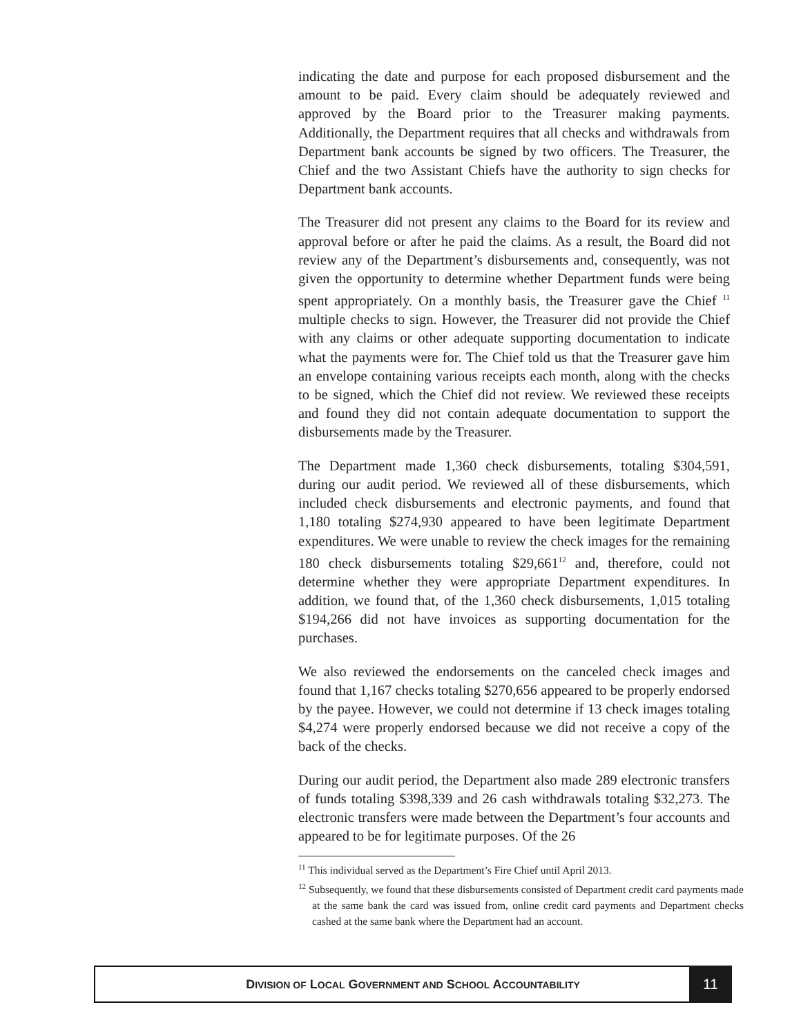indicating the date and purpose for each proposed disbursement and the amount to be paid. Every claim should be adequately reviewed and approved by the Board prior to the Treasurer making payments. Additionally, the Department requires that all checks and withdrawals from Department bank accounts be signed by two officers. The Treasurer, the Chief and the two Assistant Chiefs have the authority to sign checks for Department bank accounts.
The Treasurer did not present any claims to the Board for its review and approval before or after he paid the claims. As a result, the Board did not review any of the Department’s disbursements and, consequently, was not given the opportunity to determine whether Department funds were being spent appropriately. On a monthly basis, the Treasurer gave the Chief <sup>11</sup> multiple checks to sign. However, the Treasurer did not provide the Chief with any claims or other adequate supporting documentation to indicate what the payments were for. The Chief told us that the Treasurer gave him an envelope containing various receipts each month, along with the checks to be signed, which the Chief did not review. We reviewed these receipts and found they did not contain adequate documentation to support the disbursements made by the Treasurer.
The Department made 1,360 check disbursements, totaling $304,591, during our audit period. We reviewed all of these disbursements, which included check disbursements and electronic payments, and found that 1,180 totaling $274,930 appeared to have been legitimate Department expenditures. We were unable to review the check images for the remaining 180 check disbursements totaling $29,661<sup>12</sup> and, therefore, could not determine whether they were appropriate Department expenditures. In addition, we found that, of the 1,360 check disbursements, 1,015 totaling $194,266 did not have invoices as supporting documentation for the purchases.
We also reviewed the endorsements on the canceled check images and found that 1,167 checks totaling $270,656 appeared to be properly endorsed by the payee. However, we could not determine if 13 check images totaling $4,274 were properly endorsed because we did not receive a copy of the back of the checks.
During our audit period, the Department also made 289 electronic transfers of funds totaling $398,339 and 26 cash withdrawals totaling $32,273. The electronic transfers were made between the Department’s four accounts and appeared to be for legitimate purposes. Of the 26
<sup>11</sup> This individual served as the Department’s Fire Chief until April 2013.
<sup>12</sup> Subsequently, we found that these disbursements consisted of Department credit card payments made at the same bank the card was issued from, online credit card payments and Department checks cashed at the same bank where the Department had an account.
DIVISION OF LOCAL GOVERNMENT AND SCHOOL ACCOUNTABILITY
11